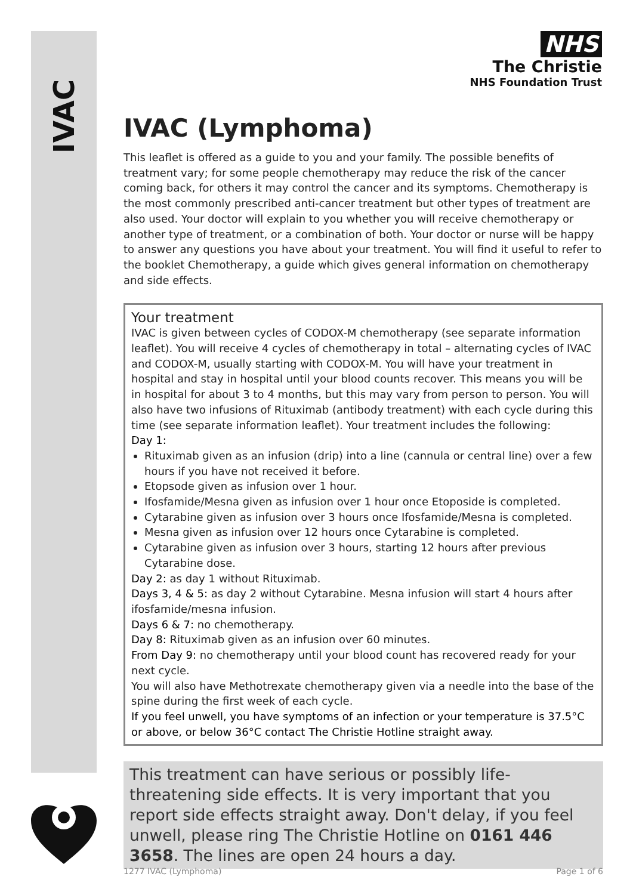IVAC
NHS
The Christie
NHS Foundation Trust
IVAC (Lymphoma)
This leaflet is offered as a guide to you and your family. The possible benefits of treatment vary; for some people chemotherapy may reduce the risk of the cancer coming back, for others it may control the cancer and its symptoms. Chemotherapy is the most commonly prescribed anti-cancer treatment but other types of treatment are also used. Your doctor will explain to you whether you will receive chemotherapy or another type of treatment, or a combination of both. Your doctor or nurse will be happy to answer any questions you have about your treatment. You will find it useful to refer to the booklet Chemotherapy, a guide which gives general information on chemotherapy and side effects.
Your treatment
IVAC is given between cycles of CODOX-M chemotherapy (see separate information leaflet). You will receive 4 cycles of chemotherapy in total – alternating cycles of IVAC and CODOX-M, usually starting with CODOX-M. You will have your treatment in hospital and stay in hospital until your blood counts recover. This means you will be in hospital for about 3 to 4 months, but this may vary from person to person. You will also have two infusions of Rituximab (antibody treatment) with each cycle during this time (see separate information leaflet). Your treatment includes the following:
Day 1:
Rituximab given as an infusion (drip) into a line (cannula or central line) over a few hours if you have not received it before.
Etopsode given as infusion over 1 hour.
Ifosfamide/Mesna given as infusion over 1 hour once Etoposide is completed.
Cytarabine given as infusion over 3 hours once Ifosfamide/Mesna is completed.
Mesna given as infusion over 12 hours once Cytarabine is completed.
Cytarabine given as infusion over 3 hours, starting 12 hours after previous Cytarabine dose.
Day 2: as day 1 without Rituximab.
Days 3, 4 & 5: as day 2 without Cytarabine. Mesna infusion will start 4 hours after ifosfamide/mesna infusion.
Days 6 & 7: no chemotherapy.
Day 8: Rituximab given as an infusion over 60 minutes.
From Day 9: no chemotherapy until your blood count has recovered ready for your next cycle.
You will also have Methotrexate chemotherapy given via a needle into the base of the spine during the first week of each cycle.
If you feel unwell, you have symptoms of an infection or your temperature is 37.5°C or above, or below 36°C contact The Christie Hotline straight away.
This treatment can have serious or possibly life-threatening side effects. It is very important that you report side effects straight away. Don't delay, if you feel unwell, please ring The Christie Hotline on 0161 446 3658. The lines are open 24 hours a day.
1277 IVAC (Lymphoma) Page 1 of 6